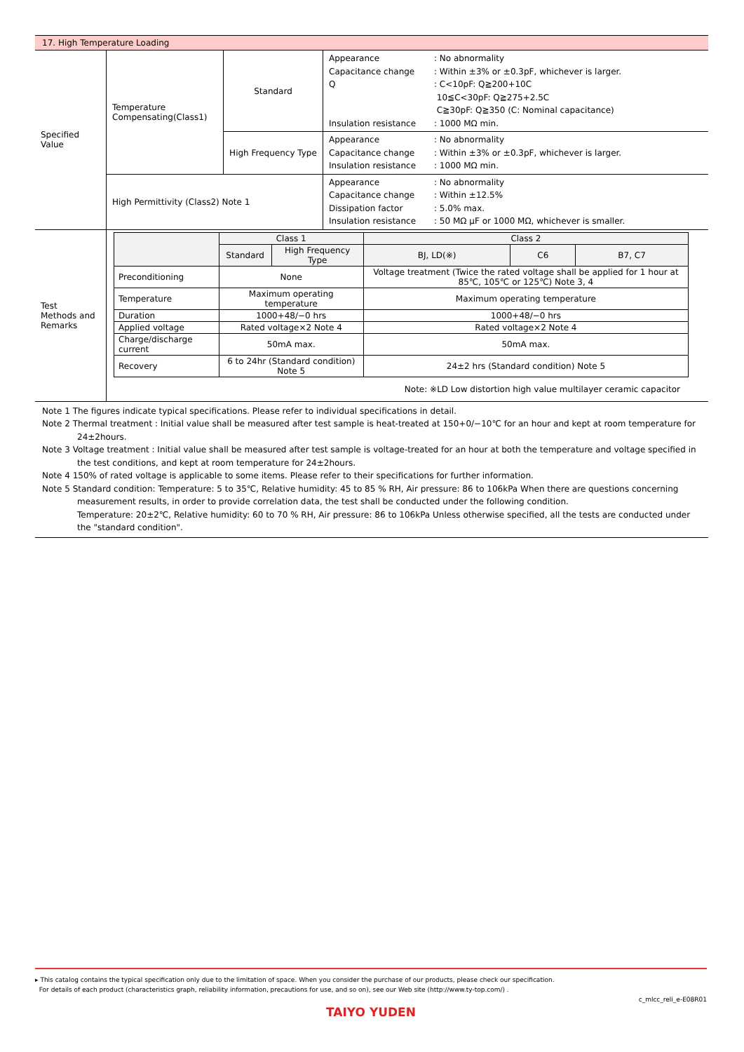| 17. High Temperature Loading | | | |
| Specified Value | Temperature Compensating(Class1) | Standard | Appearance : No abnormality Capacitance change : Within ±3% or ±0.3pF, whichever is larger. Q : C<10pF: Q≧200+10C 10≦C<30pF: Q≧275+2.5C C≧30pF: Q≧350 (C: Nominal capacitance) Insulation resistance : 1000 MΩ min. |
| | | High Frequency Type | Appearance : No abnormality Capacitance change : Within ±3% or ±0.3pF, whichever is larger. Insulation resistance : 1000 MΩ min. |
| | High Permittivity (Class2) Note 1 | | Appearance : No abnormality Capacitance change : Within ±12.5% Dissipation factor : 5.0% max. Insulation resistance : 50 MΩ μF or 1000 MΩ, whichever is smaller. |
| Test Methods and Remarks | / / Class 1 / / Class 2 / / / / --- / --- / --- / --- / --- / --- / / / Standard / High Frequency Type / BJ, LD(※) / C6 / B7, C7 / / Preconditioning / None / / Voltage treatment (Twice the rated voltage shall be applied for 1 hour at 85℃, 105℃ or 125℃) Note 3, 4 / / / / Temperature / Maximum operating temperature / / Maximum operating temperature / / / / Duration / 1000+48/−0 hrs / / 1000+48/−0 hrs / / / / Applied voltage / Rated voltage×2 Note 4 / / Rated voltage×2 Note 4 / / / / Charge/discharge current / 50mA max. / / 50mA max. / / / / Recovery / 6 to 24hr (Standard condition) Note 5 / / 24±2 hrs (Standard condition) Note 5 / / / Note: ※LD Low distortion high value multilayer ceramic capacitor | | |
Note 1 The figures indicate typical specifications. Please refer to individual specifications in detail.
Note 2 Thermal treatment : Initial value shall be measured after test sample is heat-treated at 150+0/−10℃ for an hour and kept at room temperature for
24±2hours.
Note 3 Voltage treatment : Initial value shall be measured after test sample is voltage-treated for an hour at both the temperature and voltage specified in
the test conditions, and kept at room temperature for 24±2hours.
Note 4 150% of rated voltage is applicable to some items. Please refer to their specifications for further information.
Note 5 Standard condition: Temperature: 5 to 35℃, Relative humidity: 45 to 85 % RH, Air pressure: 86 to 106kPa When there are questions concerning
measurement results, in order to provide correlation data, the test shall be conducted under the following condition.
Temperature: 20±2℃, Relative humidity: 60 to 70 % RH, Air pressure: 86 to 106kPa Unless otherwise specified, all the tests are conducted under the "standard condition".
▸ This catalog contains the typical specification only due to the limitation of space. When you consider the purchase of our products, please check our specification.
For details of each product (characteristics graph, reliability information, precautions for use, and so on), see our Web site (http://www.ty-top.com/) .
c_mlcc_reli_e-E08R01
TAIYO YUDEN